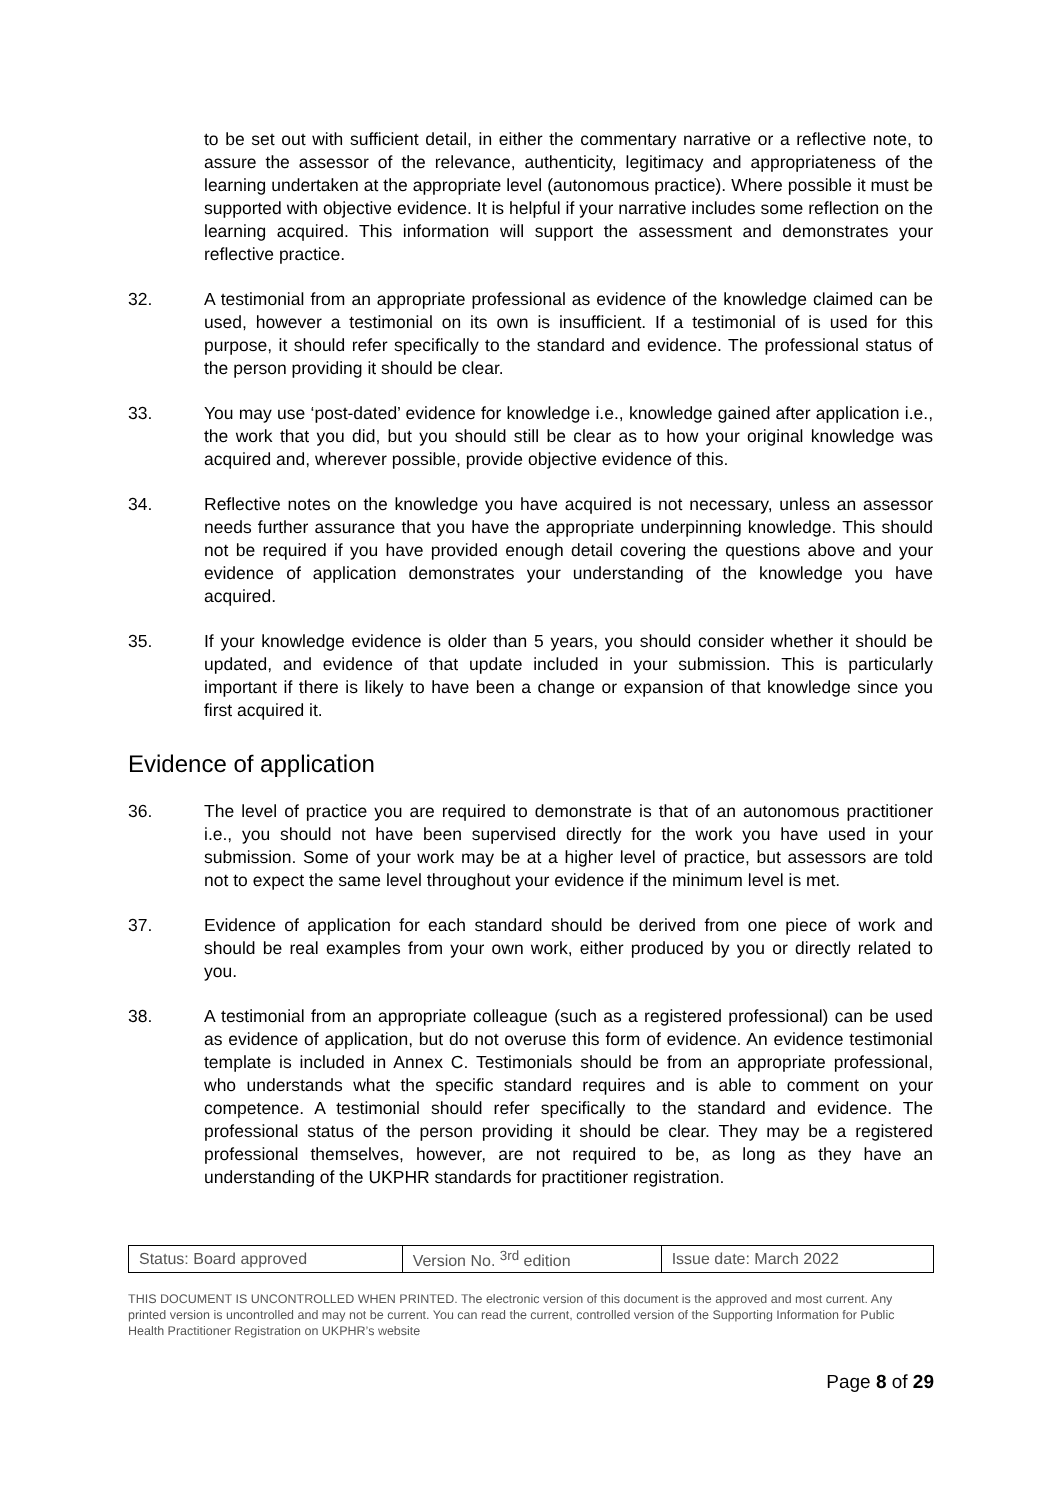to be set out with sufficient detail, in either the commentary narrative or a reflective note, to assure the assessor of the relevance, authenticity, legitimacy and appropriateness of the learning undertaken at the appropriate level (autonomous practice). Where possible it must be supported with objective evidence. It is helpful if your narrative includes some reflection on the learning acquired. This information will support the assessment and demonstrates your reflective practice.
32. A testimonial from an appropriate professional as evidence of the knowledge claimed can be used, however a testimonial on its own is insufficient. If a testimonial of is used for this purpose, it should refer specifically to the standard and evidence. The professional status of the person providing it should be clear.
33. You may use ‘post-dated’ evidence for knowledge i.e., knowledge gained after application i.e., the work that you did, but you should still be clear as to how your original knowledge was acquired and, wherever possible, provide objective evidence of this.
34. Reflective notes on the knowledge you have acquired is not necessary, unless an assessor needs further assurance that you have the appropriate underpinning knowledge. This should not be required if you have provided enough detail covering the questions above and your evidence of application demonstrates your understanding of the knowledge you have acquired.
35. If your knowledge evidence is older than 5 years, you should consider whether it should be updated, and evidence of that update included in your submission. This is particularly important if there is likely to have been a change or expansion of that knowledge since you first acquired it.
Evidence of application
36. The level of practice you are required to demonstrate is that of an autonomous practitioner i.e., you should not have been supervised directly for the work you have used in your submission. Some of your work may be at a higher level of practice, but assessors are told not to expect the same level throughout your evidence if the minimum level is met.
37. Evidence of application for each standard should be derived from one piece of work and should be real examples from your own work, either produced by you or directly related to you.
38. A testimonial from an appropriate colleague (such as a registered professional) can be used as evidence of application, but do not overuse this form of evidence. An evidence testimonial template is included in Annex C. Testimonials should be from an appropriate professional, who understands what the specific standard requires and is able to comment on your competence. A testimonial should refer specifically to the standard and evidence. The professional status of the person providing it should be clear. They may be a registered professional themselves, however, are not required to be, as long as they have an understanding of the UKPHR standards for practitioner registration.
| Status: Board approved | Version No. <sup>3rd</sup> edition | Issue date: March 2022 |
THIS DOCUMENT IS UNCONTROLLED WHEN PRINTED. The electronic version of this document is the approved and most current. Any printed version is uncontrolled and may not be current. You can read the current, controlled version of the Supporting Information for Public Health Practitioner Registration on UKPHR’s website
Page 8 of 29